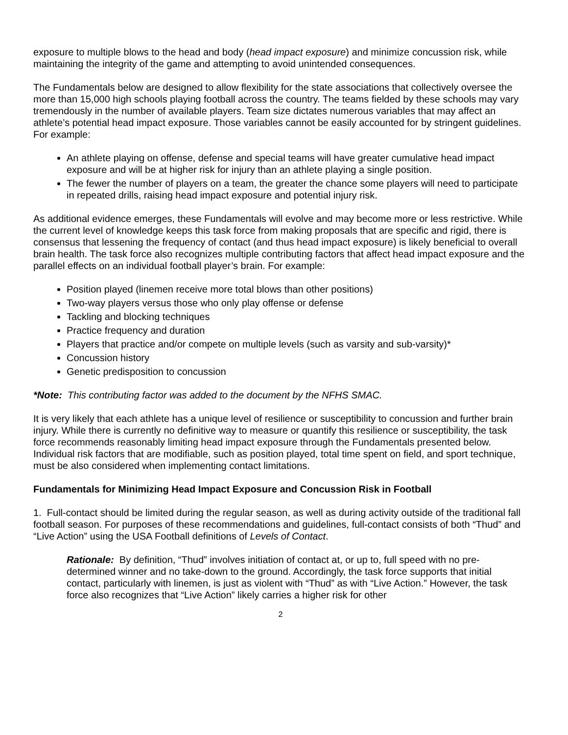exposure to multiple blows to the head and body (head impact exposure) and minimize concussion risk, while maintaining the integrity of the game and attempting to avoid unintended consequences.
The Fundamentals below are designed to allow flexibility for the state associations that collectively oversee the more than 15,000 high schools playing football across the country. The teams fielded by these schools may vary tremendously in the number of available players. Team size dictates numerous variables that may affect an athlete’s potential head impact exposure. Those variables cannot be easily accounted for by stringent guidelines. For example:
An athlete playing on offense, defense and special teams will have greater cumulative head impact exposure and will be at higher risk for injury than an athlete playing a single position.
The fewer the number of players on a team, the greater the chance some players will need to participate in repeated drills, raising head impact exposure and potential injury risk.
As additional evidence emerges, these Fundamentals will evolve and may become more or less restrictive. While the current level of knowledge keeps this task force from making proposals that are specific and rigid, there is consensus that lessening the frequency of contact (and thus head impact exposure) is likely beneficial to overall brain health. The task force also recognizes multiple contributing factors that affect head impact exposure and the parallel effects on an individual football player’s brain. For example:
Position played (linemen receive more total blows than other positions)
Two-way players versus those who only play offense or defense
Tackling and blocking techniques
Practice frequency and duration
Players that practice and/or compete on multiple levels (such as varsity and sub-varsity)*
Concussion history
Genetic predisposition to concussion
*Note: This contributing factor was added to the document by the NFHS SMAC.
It is very likely that each athlete has a unique level of resilience or susceptibility to concussion and further brain injury. While there is currently no definitive way to measure or quantify this resilience or susceptibility, the task force recommends reasonably limiting head impact exposure through the Fundamentals presented below. Individual risk factors that are modifiable, such as position played, total time spent on field, and sport technique, must be also considered when implementing contact limitations.
Fundamentals for Minimizing Head Impact Exposure and Concussion Risk in Football
1. Full-contact should be limited during the regular season, as well as during activity outside of the traditional fall football season. For purposes of these recommendations and guidelines, full-contact consists of both “Thud” and “Live Action” using the USA Football definitions of Levels of Contact.
Rationale: By definition, “Thud” involves initiation of contact at, or up to, full speed with no pre-determined winner and no take-down to the ground. Accordingly, the task force supports that initial contact, particularly with linemen, is just as violent with “Thud” as with “Live Action.” However, the task force also recognizes that “Live Action” likely carries a higher risk for other
2